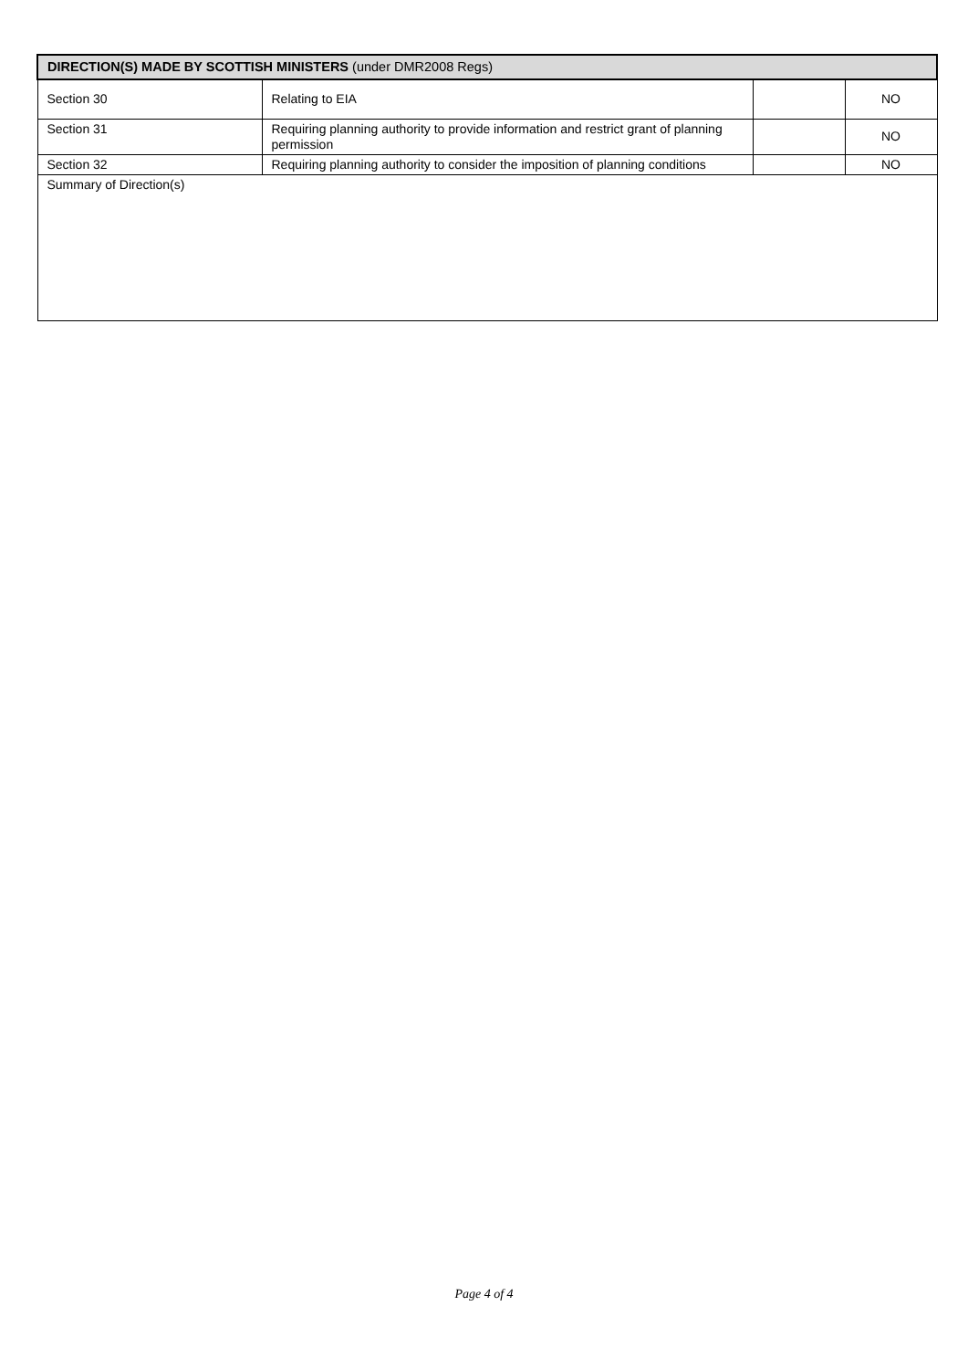| DIRECTION(S) MADE BY SCOTTISH MINISTERS (under DMR2008 Regs) | | | |
| --- | --- | --- | --- |
| Section 30 | Relating to EIA | | NO |
| Section 31 | Requiring planning authority to provide information and restrict grant of planning permission | | NO |
| Section 32 | Requiring planning authority to consider the imposition of planning conditions | | NO |
| Summary of Direction(s) | | | |
Page 4 of 4